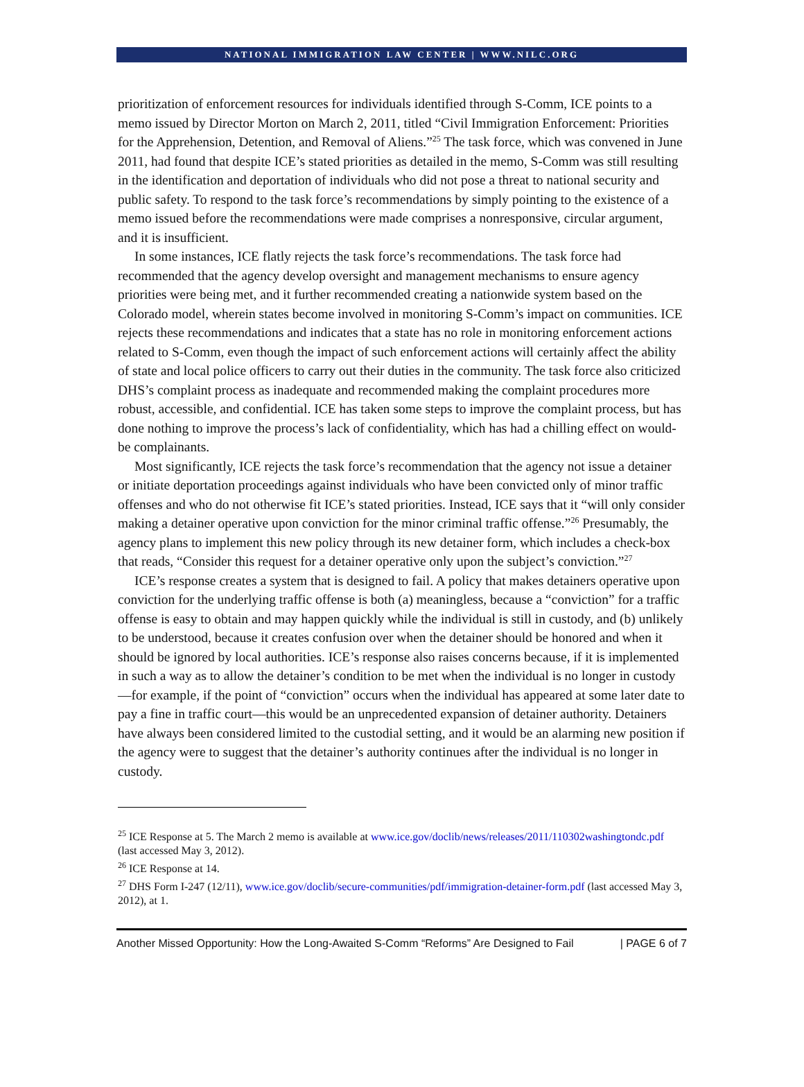NATIONAL IMMIGRATION LAW CENTER | WWW.NILC.ORG
prioritization of enforcement resources for individuals identified through S-Comm, ICE points to a memo issued by Director Morton on March 2, 2011, titled “Civil Immigration Enforcement: Priorities for the Apprehension, Detention, and Removal of Aliens.”<sup>25</sup> The task force, which was convened in June 2011, had found that despite ICE’s stated priorities as detailed in the memo, S-Comm was still resulting in the identification and deportation of individuals who did not pose a threat to national security and public safety. To respond to the task force’s recommendations by simply pointing to the existence of a memo issued before the recommendations were made comprises a nonresponsive, circular argument, and it is insufficient.
In some instances, ICE flatly rejects the task force’s recommendations. The task force had recommended that the agency develop oversight and management mechanisms to ensure agency priorities were being met, and it further recommended creating a nationwide system based on the Colorado model, wherein states become involved in monitoring S-Comm’s impact on communities. ICE rejects these recommendations and indicates that a state has no role in monitoring enforcement actions related to S-Comm, even though the impact of such enforcement actions will certainly affect the ability of state and local police officers to carry out their duties in the community. The task force also criticized DHS’s complaint process as inadequate and recommended making the complaint procedures more robust, accessible, and confidential. ICE has taken some steps to improve the complaint process, but has done nothing to improve the process’s lack of confidentiality, which has had a chilling effect on would-be complainants.
Most significantly, ICE rejects the task force’s recommendation that the agency not issue a detainer or initiate deportation proceedings against individuals who have been convicted only of minor traffic offenses and who do not otherwise fit ICE’s stated priorities. Instead, ICE says that it “will only consider making a detainer operative upon conviction for the minor criminal traffic offense.”<sup>26</sup> Presumably, the agency plans to implement this new policy through its new detainer form, which includes a check-box that reads, “Consider this request for a detainer operative only upon the subject’s conviction.”<sup>27</sup>
ICE’s response creates a system that is designed to fail. A policy that makes detainers operative upon conviction for the underlying traffic offense is both (a) meaningless, because a “conviction” for a traffic offense is easy to obtain and may happen quickly while the individual is still in custody, and (b) unlikely to be understood, because it creates confusion over when the detainer should be honored and when it should be ignored by local authorities. ICE’s response also raises concerns because, if it is implemented in such a way as to allow the detainer’s condition to be met when the individual is no longer in custody—for example, if the point of “conviction” occurs when the individual has appeared at some later date to pay a fine in traffic court—this would be an unprecedented expansion of detainer authority. Detainers have always been considered limited to the custodial setting, and it would be an alarming new position if the agency were to suggest that the detainer’s authority continues after the individual is no longer in custody.
<sup>25</sup> ICE Response at 5. The March 2 memo is available at www.ice.gov/doclib/news/releases/2011/110302washingtondc.pdf (last accessed May 3, 2012).
<sup>26</sup> ICE Response at 14.
<sup>27</sup> DHS Form I-247 (12/11), www.ice.gov/doclib/secure-communities/pdf/immigration-detainer-form.pdf (last accessed May 3, 2012), at 1.
Another Missed Opportunity: How the Long-Awaited S-Comm “Reforms” Are Designed to Fail | PAGE 6 of 7